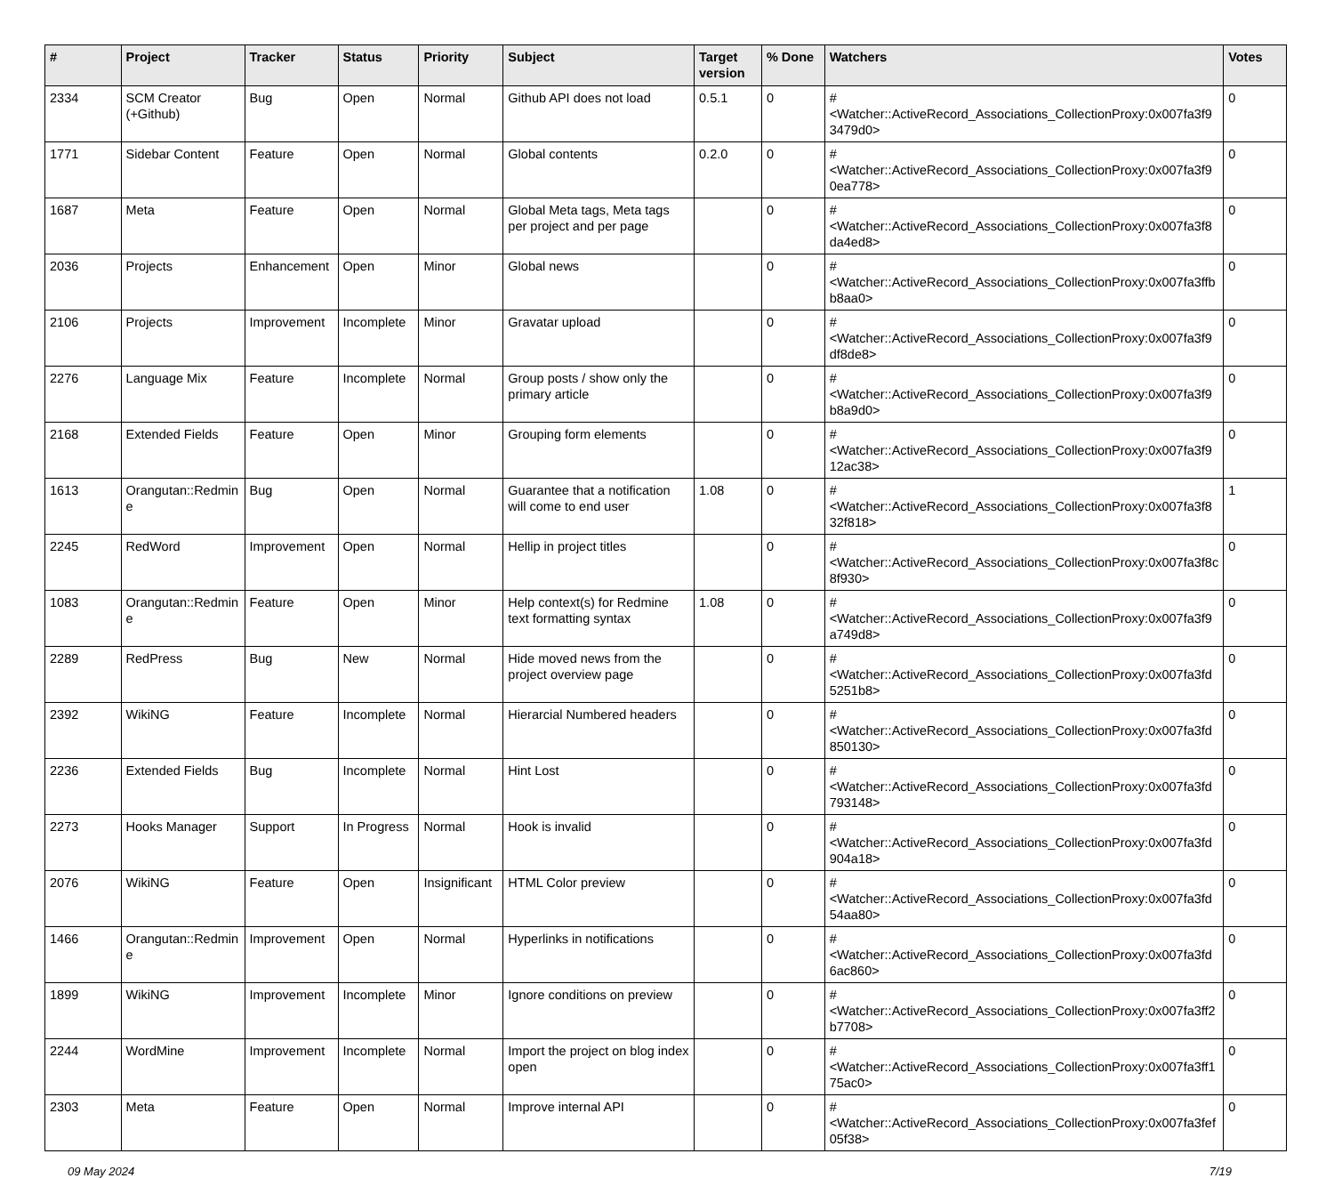| # | Project | Tracker | Status | Priority | Subject | Target version | % Done | Watchers | Votes |
| --- | --- | --- | --- | --- | --- | --- | --- | --- | --- |
| 2334 | SCM Creator (+Github) | Bug | Open | Normal | Github API does not load | 0.5.1 | 0 | #<Watcher::ActiveRecord_Associations_CollectionProxy:0x007fa3f9 3479d0> | 0 |
| 1771 | Sidebar Content | Feature | Open | Normal | Global contents | 0.2.0 | 0 | #<Watcher::ActiveRecord_Associations_CollectionProxy:0x007fa3f9 0ea778> | 0 |
| 1687 | Meta | Feature | Open | Normal | Global Meta tags, Meta tags per project and per page | | 0 | #<Watcher::ActiveRecord_Associations_CollectionProxy:0x007fa3f8 da4ed8> | 0 |
| 2036 | Projects | Enhancement | Open | Minor | Global news | | 0 | #<Watcher::ActiveRecord_Associations_CollectionProxy:0x007fa3ffb b8aa0> | 0 |
| 2106 | Projects | Improvement | Incomplete | Minor | Gravatar upload | | 0 | #<Watcher::ActiveRecord_Associations_CollectionProxy:0x007fa3f9 df8de8> | 0 |
| 2276 | Language Mix | Feature | Incomplete | Normal | Group posts / show only the primary article | | 0 | #<Watcher::ActiveRecord_Associations_CollectionProxy:0x007fa3f9 b8a9d0> | 0 |
| 2168 | Extended Fields | Feature | Open | Minor | Grouping form elements | | 0 | #<Watcher::ActiveRecord_Associations_CollectionProxy:0x007fa3f9 12ac38> | 0 |
| 1613 | Orangutan::Redmin e | Bug | Open | Normal | Guarantee that a notification will come to end user | 1.08 | 0 | #<Watcher::ActiveRecord_Associations_CollectionProxy:0x007fa3f8 32f818> | 1 |
| 2245 | RedWord | Improvement | Open | Normal | Hellip in project titles | | 0 | #<Watcher::ActiveRecord_Associations_CollectionProxy:0x007fa3f8c 8f930> | 0 |
| 1083 | Orangutan::Redmin e | Feature | Open | Minor | Help context(s) for Redmine text formatting syntax | 1.08 | 0 | #<Watcher::ActiveRecord_Associations_CollectionProxy:0x007fa3f9 a749d8> | 0 |
| 2289 | RedPress | Bug | New | Normal | Hide moved news from the project overview page | | 0 | #<Watcher::ActiveRecord_Associations_CollectionProxy:0x007fa3fd 5251b8> | 0 |
| 2392 | WikiNG | Feature | Incomplete | Normal | Hierarcial Numbered headers | | 0 | #<Watcher::ActiveRecord_Associations_CollectionProxy:0x007fa3fd 850130> | 0 |
| 2236 | Extended Fields | Bug | Incomplete | Normal | Hint Lost | | 0 | #<Watcher::ActiveRecord_Associations_CollectionProxy:0x007fa3fd 793148> | 0 |
| 2273 | Hooks Manager | Support | In Progress | Normal | Hook is invalid | | 0 | #<Watcher::ActiveRecord_Associations_CollectionProxy:0x007fa3fd 904a18> | 0 |
| 2076 | WikiNG | Feature | Open | Insignificant | HTML Color preview | | 0 | #<Watcher::ActiveRecord_Associations_CollectionProxy:0x007fa3fd 54aa80> | 0 |
| 1466 | Orangutan::Redmin e | Improvement | Open | Normal | Hyperlinks in notifications | | 0 | #<Watcher::ActiveRecord_Associations_CollectionProxy:0x007fa3fd 6ac860> | 0 |
| 1899 | WikiNG | Improvement | Incomplete | Minor | Ignore conditions on preview | | 0 | #<Watcher::ActiveRecord_Associations_CollectionProxy:0x007fa3ff2 b7708> | 0 |
| 2244 | WordMine | Improvement | Incomplete | Normal | Import the project on blog index open | | 0 | #<Watcher::ActiveRecord_Associations_CollectionProxy:0x007fa3ff1 75ac0> | 0 |
| 2303 | Meta | Feature | Open | Normal | Improve internal API | | 0 | #<Watcher::ActiveRecord_Associations_CollectionProxy:0x007fa3fef 05f38> | 0 |
09 May 2024 7/19